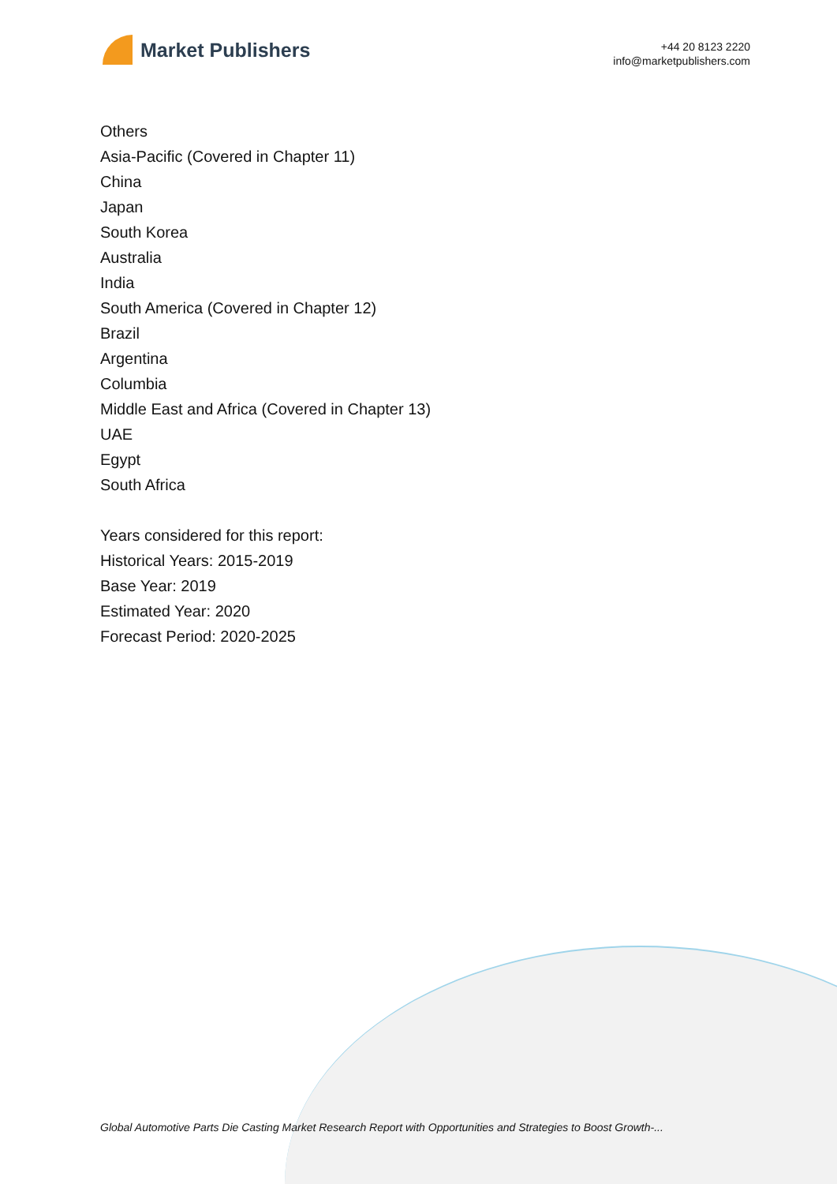Market Publishers
+44 20 8123 2220
info@marketpublishers.com
Others
Asia-Pacific (Covered in Chapter 11)
China
Japan
South Korea
Australia
India
South America (Covered in Chapter 12)
Brazil
Argentina
Columbia
Middle East and Africa (Covered in Chapter 13)
UAE
Egypt
South Africa
Years considered for this report:
Historical Years: 2015-2019
Base Year: 2019
Estimated Year: 2020
Forecast Period: 2020-2025
Global Automotive Parts Die Casting Market Research Report with Opportunities and Strategies to Boost Growth-...